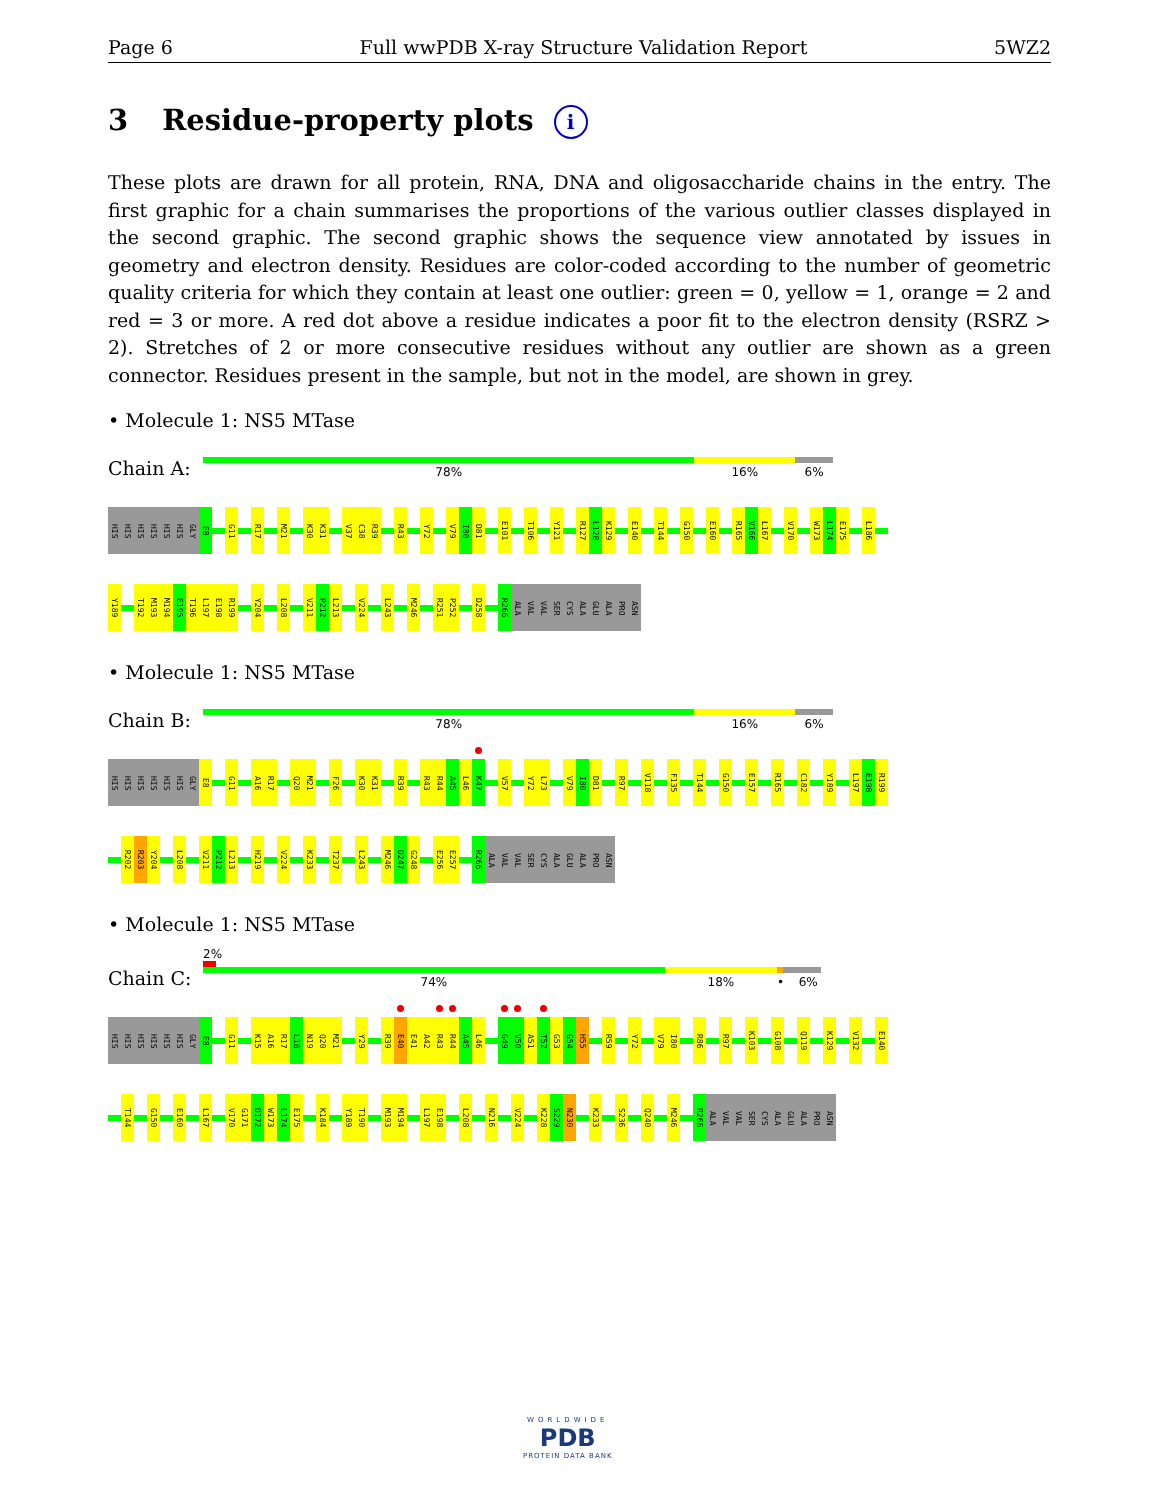Page 6 Full wwPDB X-ray Structure Validation Report 5WZ2
3 Residue-property plots i
These plots are drawn for all protein, RNA, DNA and oligosaccharide chains in the entry. The first graphic for a chain summarises the proportions of the various outlier classes displayed in the second graphic. The second graphic shows the sequence view annotated by issues in geometry and electron density. Residues are color-coded according to the number of geometric quality criteria for which they contain at least one outlier: green = 0, yellow = 1, orange = 2 and red = 3 or more. A red dot above a residue indicates a poor fit to the electron density (RSRZ > 2). Stretches of 2 or more consecutive residues without any outlier are shown as a green connector. Residues present in the sample, but not in the model, are shown in grey.
• Molecule 1: NS5 MTase
Chain A:
78% 16% 6%
HIS
HIS
HIS
HIS
HIS
HIS
GLY
E8
G11
R17
M21
K30
K31
V37
C38
R39
R43
Y72
V79
I80
D81
E101
T106
Y121
R127
L128
K129
E140
T144
G150
E160
R165
V166
L167
V170
W173
L174
E175
L186
Y189
T192
M193
M194
E195
T196
L197
E198
R199
Y204
L208
V211
P212
L213
V224
L243
M246
R251
P252
D258
R266
ALA
VAL
VAL
SER
CYS
ALA
GLU
ALA
PRO
ASN
• Molecule 1: NS5 MTase
Chain B:
78% 16% 6%
HIS
HIS
HIS
HIS
HIS
HIS
GLY
E8
G11
A16
R17
Q20
M21
F26
K30
K31
R39
R43
R44
A45
L46
K47
V57
Y72
L73
V79
I80
D81
R97
V118
F135
T144
G150
E157
R165
C182
Y189
L197
E198
R199
R202
R203
Y204
L208
V211
P212
L213
H219
V224
K233
T237
L243
M246
D247
G248
E256
E257
R266
ALA
VAL
VAL
SER
CYS
ALA
GLU
ALA
PRO
ASN
• Molecule 1: NS5 MTase
2%
Chain C:
74% 18% • 6%
HIS
HIS
HIS
HIS
HIS
HIS
GLY
E8
G11
K15
A16
R17
L18
N19
Q20
M21
Y29
R39
E40
E41
A42
R43
R44
A45
L46
G49
V50
A51
T52
G53
G54
H55
R59
Y72
V79
I80
R86
R97
K103
G108
Q119
K129
V132
E140
T144
G150
E160
L167
V170
G171
D172
W173
L174
E175
K184
Y189
T190
M193
M194
L197
E198
L208
N216
V224
K228
S229
N230
K233
S236
Q240
M246
R266
ALA
VAL
VAL
SER
CYS
ALA
GLU
ALA
PRO
ASN
WORLDWIDE
PDB
PROTEIN DATA BANK